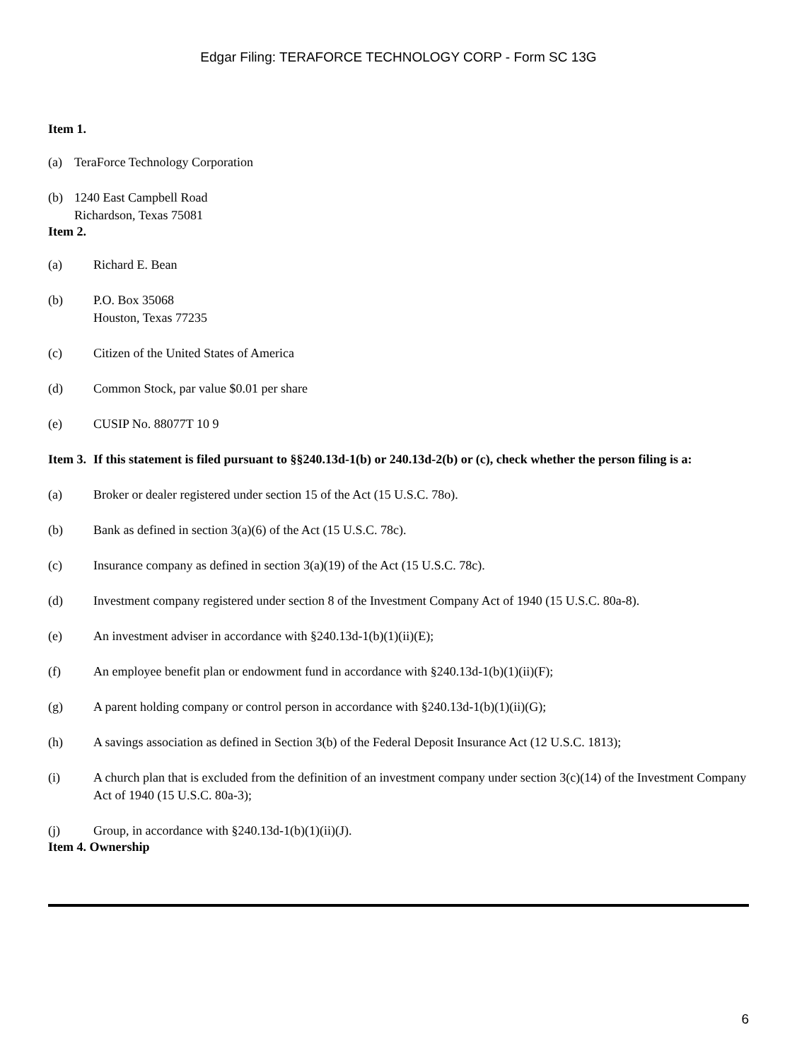Edgar Filing: TERAFORCE TECHNOLOGY CORP - Form SC 13G
Item 1.
(a) TeraForce Technology Corporation
(b) 1240 East Campbell Road
Richardson, Texas 75081
Item 2.
(a) Richard E. Bean
(b) P.O. Box 35068
Houston, Texas 77235
(c) Citizen of the United States of America
(d) Common Stock, par value $0.01 per share
(e) CUSIP No. 88077T 10 9
Item 3. If this statement is filed pursuant to §§240.13d-1(b) or 240.13d-2(b) or (c), check whether the person filing is a:
(a) Broker or dealer registered under section 15 of the Act (15 U.S.C. 78o).
(b) Bank as defined in section 3(a)(6) of the Act (15 U.S.C. 78c).
(c) Insurance company as defined in section 3(a)(19) of the Act (15 U.S.C. 78c).
(d) Investment company registered under section 8 of the Investment Company Act of 1940 (15 U.S.C. 80a-8).
(e) An investment adviser in accordance with §240.13d-1(b)(1)(ii)(E);
(f) An employee benefit plan or endowment fund in accordance with §240.13d-1(b)(1)(ii)(F);
(g) A parent holding company or control person in accordance with §240.13d-1(b)(1)(ii)(G);
(h) A savings association as defined in Section 3(b) of the Federal Deposit Insurance Act (12 U.S.C. 1813);
(i) A church plan that is excluded from the definition of an investment company under section 3(c)(14) of the Investment Company Act of 1940 (15 U.S.C. 80a-3);
(j) Group, in accordance with §240.13d-1(b)(1)(ii)(J).
Item 4. Ownership
6